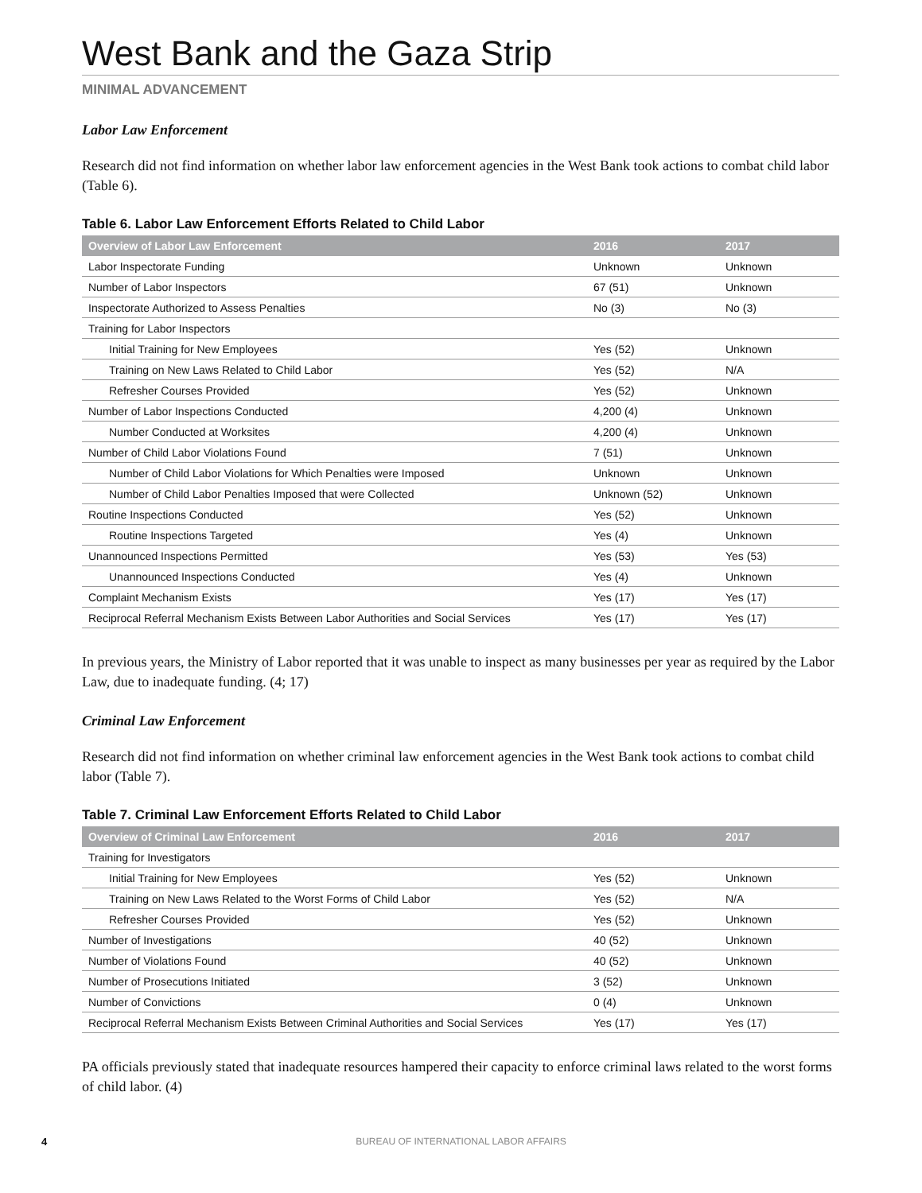West Bank and the Gaza Strip
MINIMAL ADVANCEMENT
Labor Law Enforcement
Research did not find information on whether labor law enforcement agencies in the West Bank took actions to combat child labor (Table 6).
Table 6. Labor Law Enforcement Efforts Related to Child Labor
| Overview of Labor Law Enforcement | 2016 | 2017 |
| --- | --- | --- |
| Labor Inspectorate Funding | Unknown | Unknown |
| Number of Labor Inspectors | 67 (51) | Unknown |
| Inspectorate Authorized to Assess Penalties | No (3) | No (3) |
| Training for Labor Inspectors | | |
| Initial Training for New Employees | Yes (52) | Unknown |
| Training on New Laws Related to Child Labor | Yes (52) | N/A |
| Refresher Courses Provided | Yes (52) | Unknown |
| Number of Labor Inspections Conducted | 4,200 (4) | Unknown |
| Number Conducted at Worksites | 4,200 (4) | Unknown |
| Number of Child Labor Violations Found | 7 (51) | Unknown |
| Number of Child Labor Violations for Which Penalties were Imposed | Unknown | Unknown |
| Number of Child Labor Penalties Imposed that were Collected | Unknown (52) | Unknown |
| Routine Inspections Conducted | Yes (52) | Unknown |
| Routine Inspections Targeted | Yes (4) | Unknown |
| Unannounced Inspections Permitted | Yes (53) | Yes (53) |
| Unannounced Inspections Conducted | Yes (4) | Unknown |
| Complaint Mechanism Exists | Yes (17) | Yes (17) |
| Reciprocal Referral Mechanism Exists Between Labor Authorities and Social Services | Yes (17) | Yes (17) |
In previous years, the Ministry of Labor reported that it was unable to inspect as many businesses per year as required by the Labor Law, due to inadequate funding. (4; 17)
Criminal Law Enforcement
Research did not find information on whether criminal law enforcement agencies in the West Bank took actions to combat child labor (Table 7).
Table 7. Criminal Law Enforcement Efforts Related to Child Labor
| Overview of Criminal Law Enforcement | 2016 | 2017 |
| --- | --- | --- |
| Training for Investigators | | |
| Initial Training for New Employees | Yes (52) | Unknown |
| Training on New Laws Related to the Worst Forms of Child Labor | Yes (52) | N/A |
| Refresher Courses Provided | Yes (52) | Unknown |
| Number of Investigations | 40 (52) | Unknown |
| Number of Violations Found | 40 (52) | Unknown |
| Number of Prosecutions Initiated | 3 (52) | Unknown |
| Number of Convictions | 0 (4) | Unknown |
| Reciprocal Referral Mechanism Exists Between Criminal Authorities and Social Services | Yes (17) | Yes (17) |
PA officials previously stated that inadequate resources hampered their capacity to enforce criminal laws related to the worst forms of child labor. (4)
4
BUREAU OF INTERNATIONAL LABOR AFFAIRS